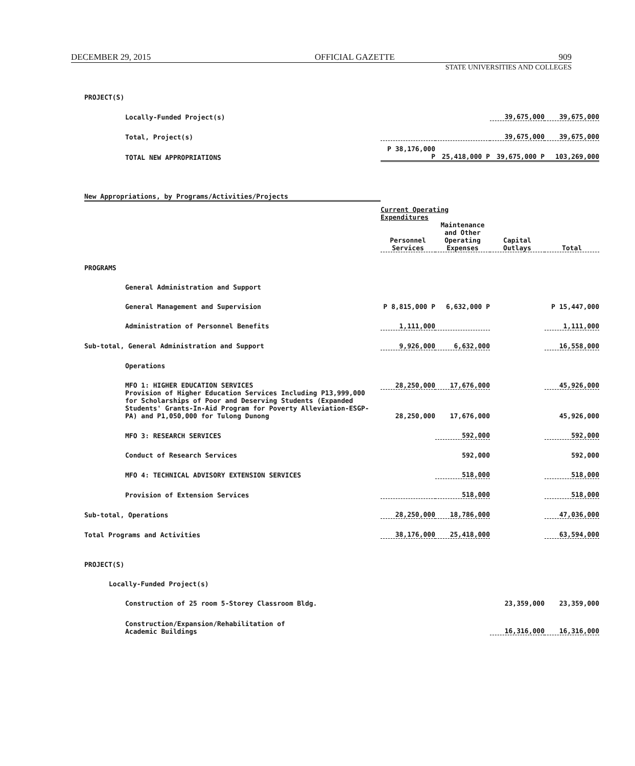DECEMBER 29, 2015 OFFICIAL GAZETTE 909
STATE UNIVERSITIES AND COLLEGES
| PROJECT(S) | | | | |
| Locally-Funded Project(s) | | | 39,675,000 | 39,675,000 |
| Total, Project(s) | | | 39,675,000 | 39,675,000 |
| TOTAL NEW APPROPRIATIONS | P 38,176,000 P | 25,418,000 P | 39,675,000 P | 103,269,000 |
| New Appropriations, by Programs/Activities/Projects | | | | |
| | Current Operating Expenditures | | | |
| | Personnel Services | Maintenance and Other Operating Expenses | Capital Outlays | Total |
| PROGRAMS | | | | |
| General Administration and Support | | | | |
| General Management and Supervision | P 8,815,000 P | 6,632,000 P | | P 15,447,000 |
| Administration of Personnel Benefits | 1,111,000 | | | 1,111,000 |
| Sub-total, General Administration and Support | 9,926,000 | 6,632,000 | | 16,558,000 |
| Operations | | | | |
| MFO 1: HIGHER EDUCATION SERVICES | 28,250,000 | 17,676,000 | | 45,926,000 |
| Provision of Higher Education Services Including P13,999,000 for Scholarships of Poor and Deserving Students (Expanded Students' Grants-In-Aid Program for Poverty Alleviation-ESGP-PA) and P1,050,000 for Tulong Dunong | 28,250,000 | 17,676,000 | | 45,926,000 |
| MFO 3: RESEARCH SERVICES | | 592,000 | | 592,000 |
| Conduct of Research Services | | 592,000 | | 592,000 |
| MFO 4: TECHNICAL ADVISORY EXTENSION SERVICES | | 518,000 | | 518,000 |
| Provision of Extension Services | | 518,000 | | 518,000 |
| Sub-total, Operations | 28,250,000 | 18,786,000 | | 47,036,000 |
| Total Programs and Activities | 38,176,000 | 25,418,000 | | 63,594,000 |
| PROJECT(S) | | | | |
| Locally-Funded Project(s) | | | | |
| Construction of 25 room 5-Storey Classroom Bldg. | | | 23,359,000 | 23,359,000 |
| Construction/Expansion/Rehabilitation of Academic Buildings | | | 16,316,000 | 16,316,000 |